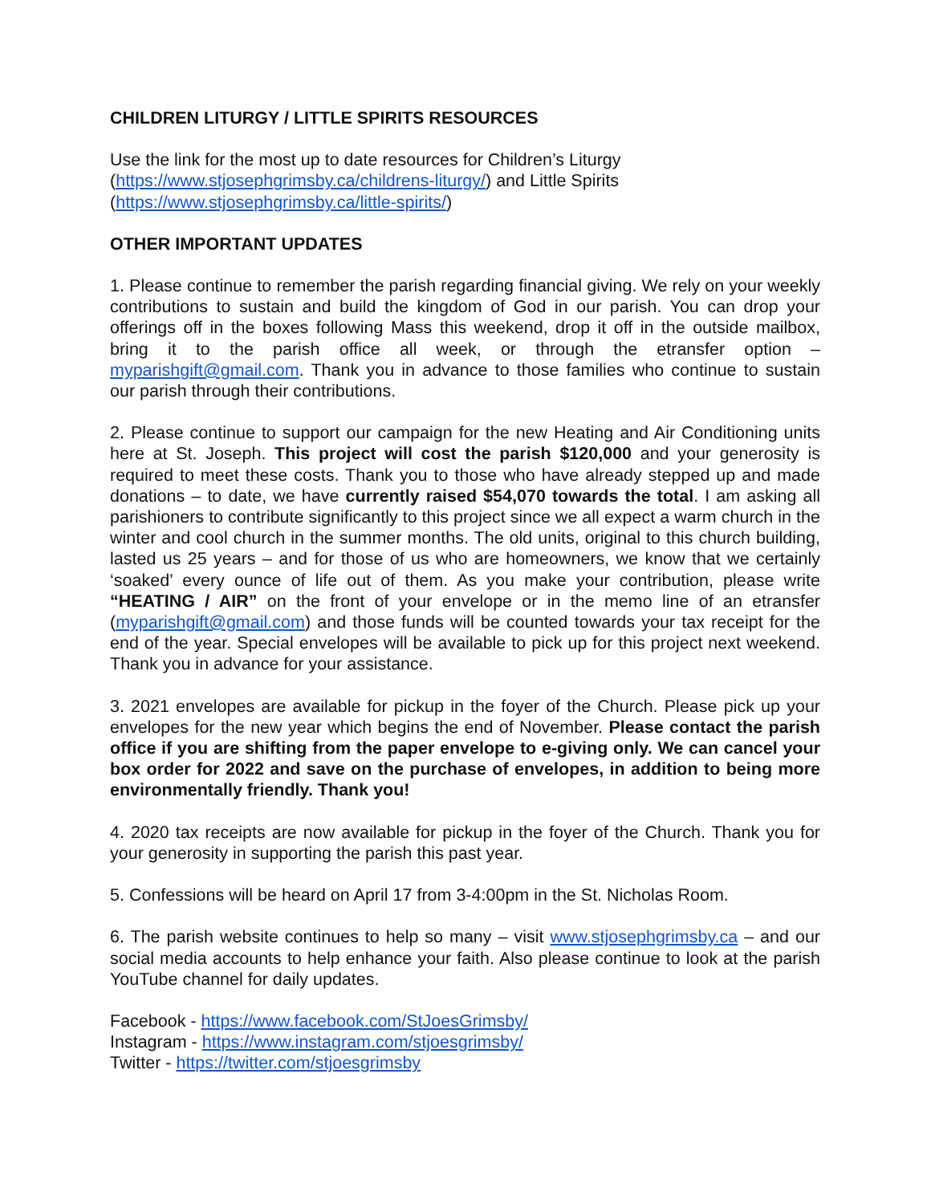CHILDREN LITURGY / LITTLE SPIRITS RESOURCES
Use the link for the most up to date resources for Children’s Liturgy
(https://www.stjosephgrimsby.ca/childrens-liturgy/) and Little Spirits
(https://www.stjosephgrimsby.ca/little-spirits/)
OTHER IMPORTANT UPDATES
1. Please continue to remember the parish regarding financial giving. We rely on your weekly contributions to sustain and build the kingdom of God in our parish. You can drop your offerings off in the boxes following Mass this weekend, drop it off in the outside mailbox, bring it to the parish office all week, or through the etransfer option – myparishgift@gmail.com. Thank you in advance to those families who continue to sustain our parish through their contributions.
2. Please continue to support our campaign for the new Heating and Air Conditioning units here at St. Joseph. This project will cost the parish $120,000 and your generosity is required to meet these costs. Thank you to those who have already stepped up and made donations – to date, we have currently raised $54,070 towards the total. I am asking all parishioners to contribute significantly to this project since we all expect a warm church in the winter and cool church in the summer months. The old units, original to this church building, lasted us 25 years – and for those of us who are homeowners, we know that we certainly ‘soaked’ every ounce of life out of them. As you make your contribution, please write “HEATING / AIR” on the front of your envelope or in the memo line of an etransfer (myparishgift@gmail.com) and those funds will be counted towards your tax receipt for the end of the year. Special envelopes will be available to pick up for this project next weekend. Thank you in advance for your assistance.
3. 2021 envelopes are available for pickup in the foyer of the Church. Please pick up your envelopes for the new year which begins the end of November. Please contact the parish office if you are shifting from the paper envelope to e-giving only. We can cancel your box order for 2022 and save on the purchase of envelopes, in addition to being more environmentally friendly. Thank you!
4. 2020 tax receipts are now available for pickup in the foyer of the Church. Thank you for your generosity in supporting the parish this past year.
5. Confessions will be heard on April 17 from 3-4:00pm in the St. Nicholas Room.
6. The parish website continues to help so many – visit www.stjosephgrimsby.ca – and our social media accounts to help enhance your faith. Also please continue to look at the parish YouTube channel for daily updates.
Facebook - https://www.facebook.com/StJoesGrimsby/
Instagram - https://www.instagram.com/stjoesgrimsby/
Twitter - https://twitter.com/stjoesgrimsby